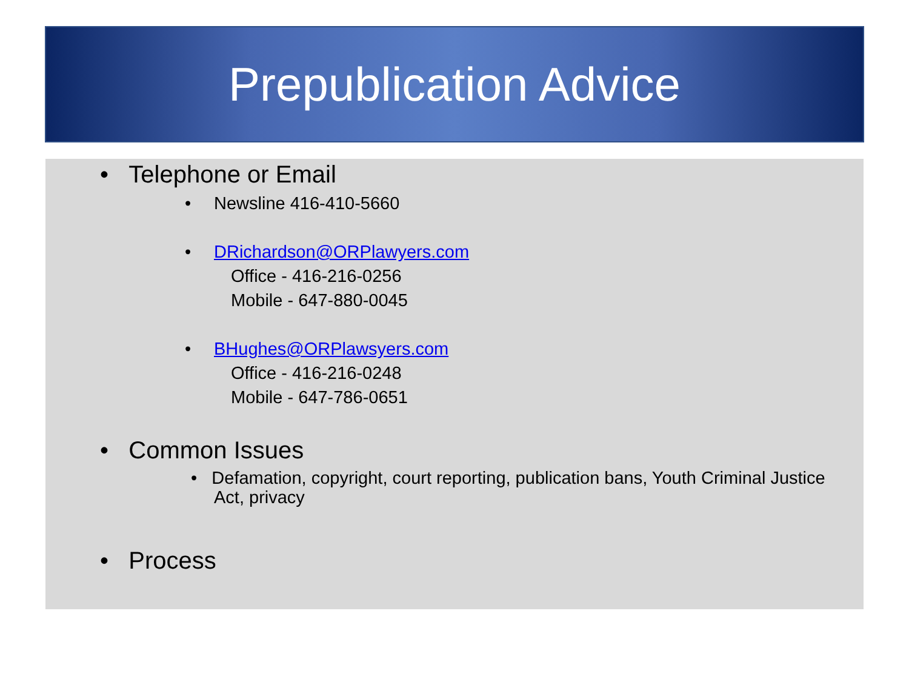Prepublication Advice
• Telephone or Email
• Newsline 416-410-5660
• DRichardson@ORPlawyers.com
Office - 416-216-0256
Mobile - 647-880-0045
• BHughes@ORPlawsyers.com
Office - 416-216-0248
Mobile - 647-786-0651
• Common Issues
• Defamation, copyright, court reporting, publication bans, Youth Criminal Justice Act, privacy
• Process